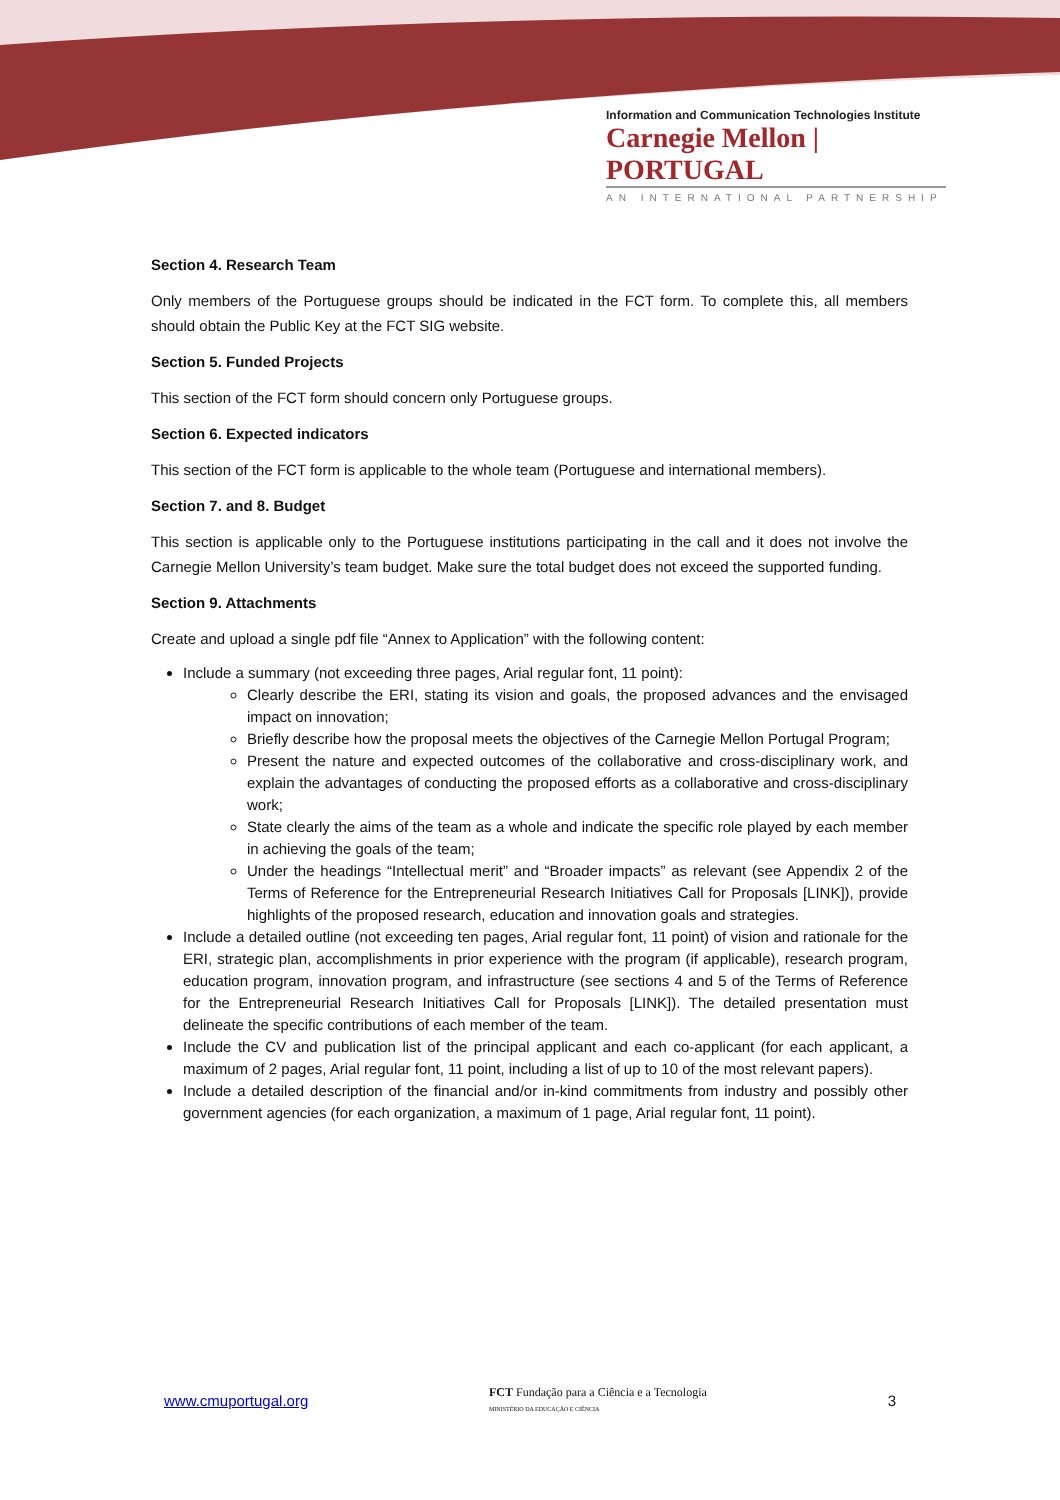Information and Communication Technologies Institute
Carnegie Mellon | PORTUGAL
AN INTERNATIONAL PARTNERSHIP
Section 4. Research Team
Only members of the Portuguese groups should be indicated in the FCT form. To complete this, all members should obtain the Public Key at the FCT SIG website.
Section 5. Funded Projects
This section of the FCT form should concern only Portuguese groups.
Section 6. Expected indicators
This section of the FCT form is applicable to the whole team (Portuguese and international members).
Section 7. and 8. Budget
This section is applicable only to the Portuguese institutions participating in the call and it does not involve the Carnegie Mellon University’s team budget. Make sure the total budget does not exceed the supported funding.
Section 9. Attachments
Create and upload a single pdf file “Annex to Application” with the following content:
Include a summary (not exceeding three pages, Arial regular font, 11 point):
Clearly describe the ERI, stating its vision and goals, the proposed advances and the envisaged impact on innovation;
Briefly describe how the proposal meets the objectives of the Carnegie Mellon Portugal Program;
Present the nature and expected outcomes of the collaborative and cross-disciplinary work, and explain the advantages of conducting the proposed efforts as a collaborative and cross-disciplinary work;
State clearly the aims of the team as a whole and indicate the specific role played by each member in achieving the goals of the team;
Under the headings “Intellectual merit” and “Broader impacts” as relevant (see Appendix 2 of the Terms of Reference for the Entrepreneurial Research Initiatives Call for Proposals [LINK]), provide highlights of the proposed research, education and innovation goals and strategies.
Include a detailed outline (not exceeding ten pages, Arial regular font, 11 point) of vision and rationale for the ERI, strategic plan, accomplishments in prior experience with the program (if applicable), research program, education program, innovation program, and infrastructure (see sections 4 and 5 of the Terms of Reference for the Entrepreneurial Research Initiatives Call for Proposals [LINK]). The detailed presentation must delineate the specific contributions of each member of the team.
Include the CV and publication list of the principal applicant and each co-applicant (for each applicant, a maximum of 2 pages, Arial regular font, 11 point, including a list of up to 10 of the most relevant papers).
Include a detailed description of the financial and/or in-kind commitments from industry and possibly other government agencies (for each organization, a maximum of 1 page, Arial regular font, 11 point).
www.cmuportugal.org
FCT Fundação para a Ciência e a Tecnologia
MINISTÉRIO DA EDUCAÇÃO E CIÊNCIA
3